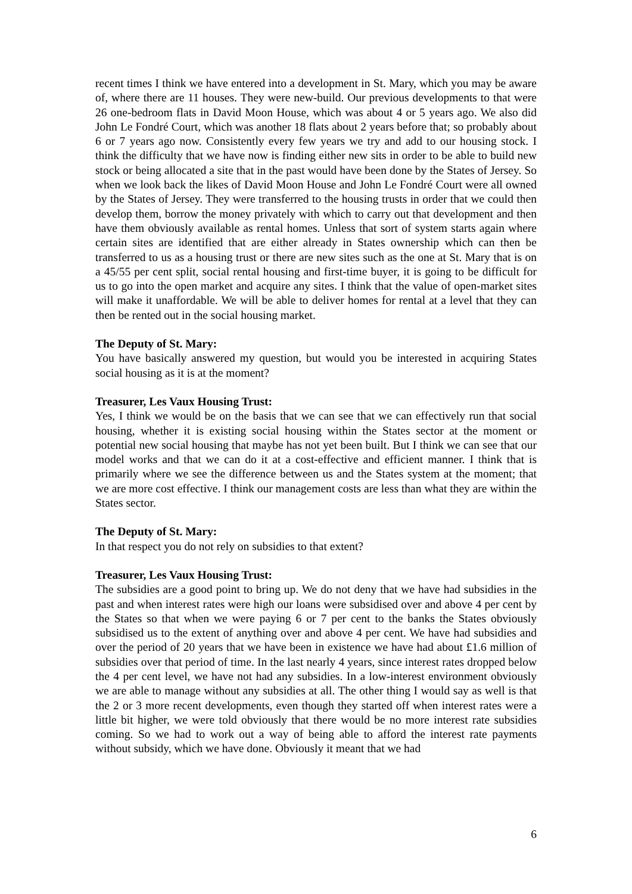recent times I think we have entered into a development in St. Mary, which you may be aware of, where there are 11 houses. They were new-build. Our previous developments to that were 26 one-bedroom flats in David Moon House, which was about 4 or 5 years ago. We also did John Le Fondré Court, which was another 18 flats about 2 years before that; so probably about 6 or 7 years ago now. Consistently every few years we try and add to our housing stock. I think the difficulty that we have now is finding either new sits in order to be able to build new stock or being allocated a site that in the past would have been done by the States of Jersey. So when we look back the likes of David Moon House and John Le Fondré Court were all owned by the States of Jersey. They were transferred to the housing trusts in order that we could then develop them, borrow the money privately with which to carry out that development and then have them obviously available as rental homes. Unless that sort of system starts again where certain sites are identified that are either already in States ownership which can then be transferred to us as a housing trust or there are new sites such as the one at St. Mary that is on a 45/55 per cent split, social rental housing and first-time buyer, it is going to be difficult for us to go into the open market and acquire any sites. I think that the value of open-market sites will make it unaffordable. We will be able to deliver homes for rental at a level that they can then be rented out in the social housing market.
The Deputy of St. Mary:
You have basically answered my question, but would you be interested in acquiring States social housing as it is at the moment?
Treasurer, Les Vaux Housing Trust:
Yes, I think we would be on the basis that we can see that we can effectively run that social housing, whether it is existing social housing within the States sector at the moment or potential new social housing that maybe has not yet been built. But I think we can see that our model works and that we can do it at a cost-effective and efficient manner. I think that is primarily where we see the difference between us and the States system at the moment; that we are more cost effective. I think our management costs are less than what they are within the States sector.
The Deputy of St. Mary:
In that respect you do not rely on subsidies to that extent?
Treasurer, Les Vaux Housing Trust:
The subsidies are a good point to bring up. We do not deny that we have had subsidies in the past and when interest rates were high our loans were subsidised over and above 4 per cent by the States so that when we were paying 6 or 7 per cent to the banks the States obviously subsidised us to the extent of anything over and above 4 per cent. We have had subsidies and over the period of 20 years that we have been in existence we have had about £1.6 million of subsidies over that period of time. In the last nearly 4 years, since interest rates dropped below the 4 per cent level, we have not had any subsidies. In a low-interest environment obviously we are able to manage without any subsidies at all. The other thing I would say as well is that the 2 or 3 more recent developments, even though they started off when interest rates were a little bit higher, we were told obviously that there would be no more interest rate subsidies coming. So we had to work out a way of being able to afford the interest rate payments without subsidy, which we have done. Obviously it meant that we had
6